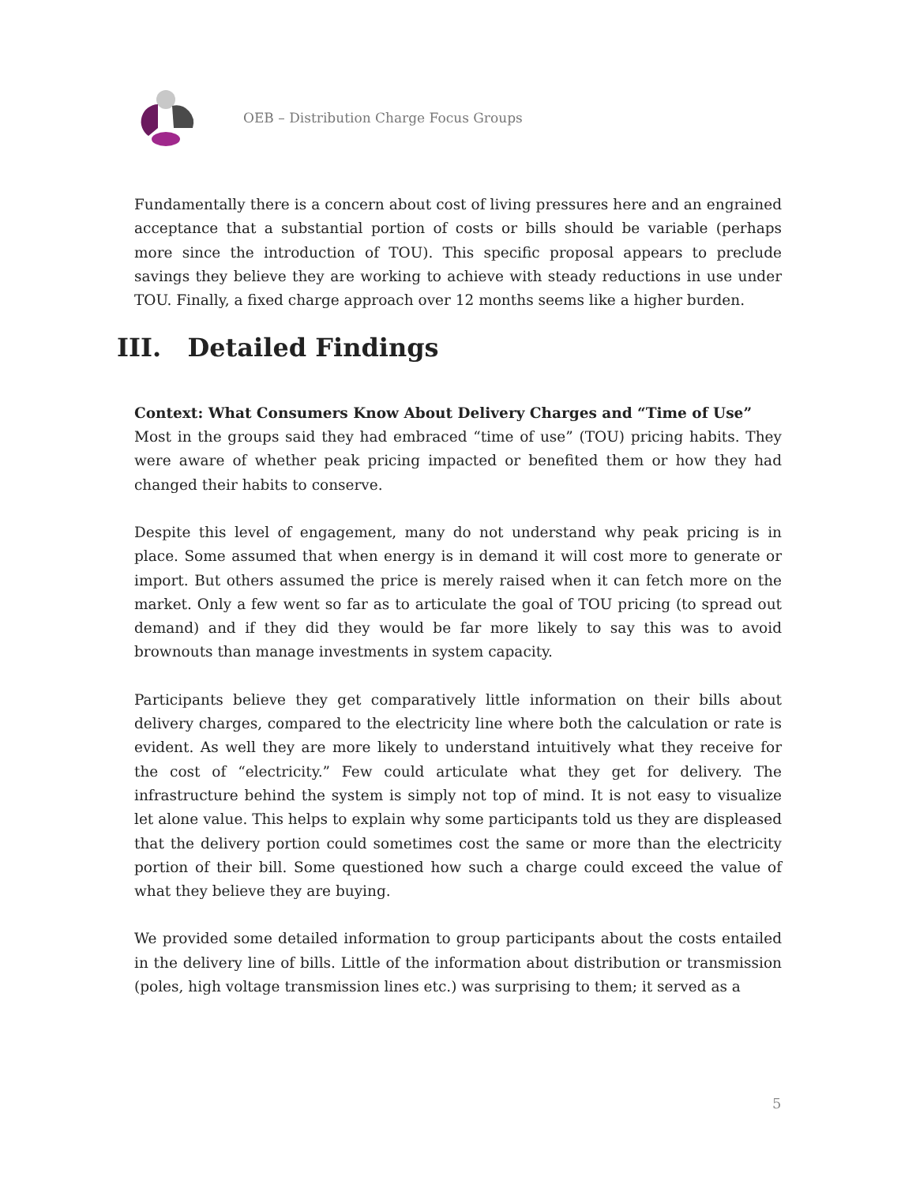OEB – Distribution Charge Focus Groups
Fundamentally there is a concern about cost of living pressures here and an engrained acceptance that a substantial portion of costs or bills should be variable (perhaps more since the introduction of TOU). This specific proposal appears to preclude savings they believe they are working to achieve with steady reductions in use under TOU. Finally, a fixed charge approach over 12 months seems like a higher burden.
III. Detailed Findings
Context: What Consumers Know About Delivery Charges and “Time of Use”
Most in the groups said they had embraced “time of use” (TOU) pricing habits. They were aware of whether peak pricing impacted or benefited them or how they had changed their habits to conserve.
Despite this level of engagement, many do not understand why peak pricing is in place. Some assumed that when energy is in demand it will cost more to generate or import. But others assumed the price is merely raised when it can fetch more on the market. Only a few went so far as to articulate the goal of TOU pricing (to spread out demand) and if they did they would be far more likely to say this was to avoid brownouts than manage investments in system capacity.
Participants believe they get comparatively little information on their bills about delivery charges, compared to the electricity line where both the calculation or rate is evident. As well they are more likely to understand intuitively what they receive for the cost of “electricity.” Few could articulate what they get for delivery. The infrastructure behind the system is simply not top of mind. It is not easy to visualize let alone value. This helps to explain why some participants told us they are displeased that the delivery portion could sometimes cost the same or more than the electricity portion of their bill. Some questioned how such a charge could exceed the value of what they believe they are buying.
We provided some detailed information to group participants about the costs entailed in the delivery line of bills. Little of the information about distribution or transmission (poles, high voltage transmission lines etc.) was surprising to them; it served as a
5